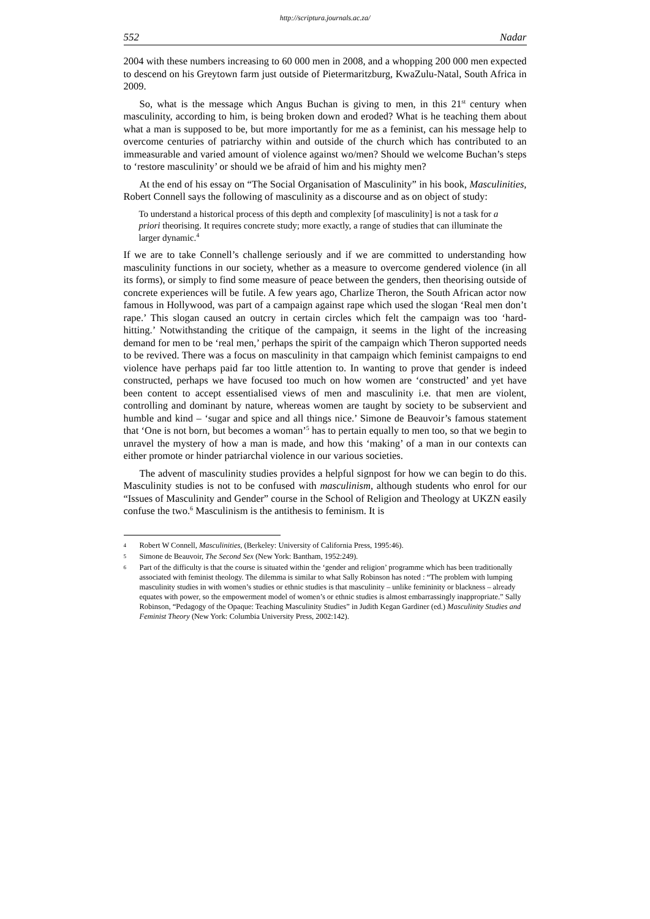http://scriptura.journals.ac.za/
552 Nadar
2004 with these numbers increasing to 60 000 men in 2008, and a whopping 200 000 men expected to descend on his Greytown farm just outside of Pietermaritzburg, KwaZulu-Natal, South Africa in 2009.
So, what is the message which Angus Buchan is giving to men, in this 21<sup>st</sup> century when masculinity, according to him, is being broken down and eroded? What is he teaching them about what a man is supposed to be, but more importantly for me as a feminist, can his message help to overcome centuries of patriarchy within and outside of the church which has contributed to an immeasurable and varied amount of violence against wo/men? Should we welcome Buchan’s steps to ‘restore masculinity’ or should we be afraid of him and his mighty men?
At the end of his essay on “The Social Organisation of Masculinity” in his book, Masculinities, Robert Connell says the following of masculinity as a discourse and as on object of study:
To understand a historical process of this depth and complexity [of masculinity] is not a task for a priori theorising. It requires concrete study; more exactly, a range of studies that can illuminate the larger dynamic.<sup>4</sup>
If we are to take Connell’s challenge seriously and if we are committed to understanding how masculinity functions in our society, whether as a measure to overcome gendered violence (in all its forms), or simply to find some measure of peace between the genders, then theorising outside of concrete experiences will be futile. A few years ago, Charlize Theron, the South African actor now famous in Hollywood, was part of a campaign against rape which used the slogan ‘Real men don’t rape.’ This slogan caused an outcry in certain circles which felt the campaign was too ‘hard-hitting.’ Notwithstanding the critique of the campaign, it seems in the light of the increasing demand for men to be ‘real men,’ perhaps the spirit of the campaign which Theron supported needs to be revived. There was a focus on masculinity in that campaign which feminist campaigns to end violence have perhaps paid far too little attention to. In wanting to prove that gender is indeed constructed, perhaps we have focused too much on how women are ‘constructed’ and yet have been content to accept essentialised views of men and masculinity i.e. that men are violent, controlling and dominant by nature, whereas women are taught by society to be subservient and humble and kind – ‘sugar and spice and all things nice.’ Simone de Beauvoir’s famous statement that ‘One is not born, but becomes a woman’<sup>5</sup> has to pertain equally to men too, so that we begin to unravel the mystery of how a man is made, and how this ‘making’ of a man in our contexts can either promote or hinder patriarchal violence in our various societies.
The advent of masculinity studies provides a helpful signpost for how we can begin to do this. Masculinity studies is not to be confused with masculinism, although students who enrol for our “Issues of Masculinity and Gender” course in the School of Religion and Theology at UKZN easily confuse the two.<sup>6</sup> Masculinism is the antithesis to feminism. It is
4 Robert W Connell, Masculinities, (Berkeley: University of California Press, 1995:46).
5 Simone de Beauvoir, The Second Sex (New York: Bantham, 1952:249).
6 Part of the difficulty is that the course is situated within the ‘gender and religion’ programme which has been traditionally associated with feminist theology. The dilemma is similar to what Sally Robinson has noted : “The problem with lumping masculinity studies in with women’s studies or ethnic studies is that masculinity – unlike femininity or blackness – already equates with power, so the empowerment model of women’s or ethnic studies is almost embarrassingly inappropriate.” Sally Robinson, “Pedagogy of the Opaque: Teaching Masculinity Studies” in Judith Kegan Gardiner (ed.) Masculinity Studies and Feminist Theory (New York: Columbia University Press, 2002:142).